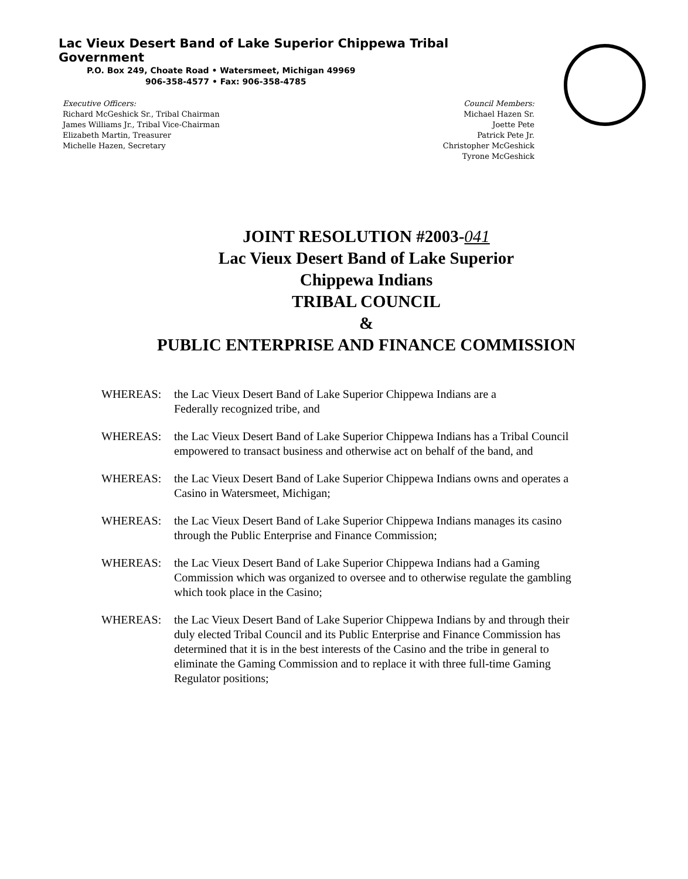Lac Vieux Desert Band of Lake Superior Chippewa Tribal Government
P.O. Box 249, Choate Road • Watersmeet, Michigan 49969
906-358-4577 • Fax: 906-358-4785
Executive Officers:
Richard McGeshick Sr., Tribal Chairman
James Williams Jr., Tribal Vice-Chairman
Elizabeth Martin, Treasurer
Michelle Hazen, Secretary
Council Members:
Michael Hazen Sr.
Joette Pete
Patrick Pete Jr.
Christopher McGeshick
Tyrone McGeshick
JOINT RESOLUTION #2003-041
Lac Vieux Desert Band of Lake Superior
Chippewa Indians
TRIBAL COUNCIL
&
PUBLIC ENTERPRISE AND FINANCE COMMISSION
WHEREAS: the Lac Vieux Desert Band of Lake Superior Chippewa Indians are a
Federally recognized tribe, and
WHEREAS: the Lac Vieux Desert Band of Lake Superior Chippewa Indians has a Tribal Council empowered to transact business and otherwise act on behalf of the band, and
WHEREAS: the Lac Vieux Desert Band of Lake Superior Chippewa Indians owns and operates a Casino in Watersmeet, Michigan;
WHEREAS: the Lac Vieux Desert Band of Lake Superior Chippewa Indians manages its casino through the Public Enterprise and Finance Commission;
WHEREAS: the Lac Vieux Desert Band of Lake Superior Chippewa Indians had a Gaming Commission which was organized to oversee and to otherwise regulate the gambling which took place in the Casino;
WHEREAS: the Lac Vieux Desert Band of Lake Superior Chippewa Indians by and through their duly elected Tribal Council and its Public Enterprise and Finance Commission has determined that it is in the best interests of the Casino and the tribe in general to eliminate the Gaming Commission and to replace it with three full-time Gaming Regulator positions;